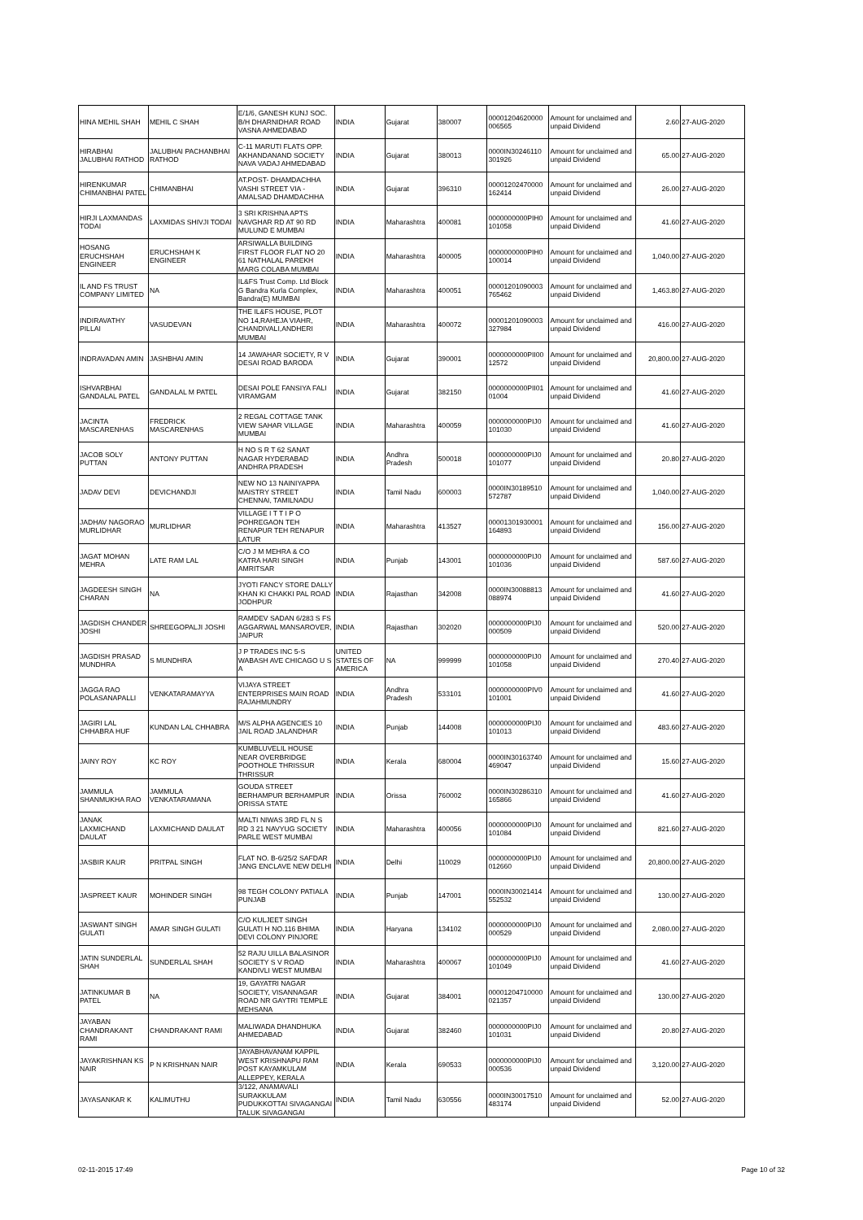| HINA MEHIL SHAH | MEHIL C SHAH | E/1/6, GANESH KUNJ SOC. B/H DHARNIDHAR ROAD VASNA AHMEDABAD | INDIA | Gujarat | 380007 | 00001204620000 006565 | Amount for unclaimed and unpaid Dividend | 2.60 | 27-AUG-2020 |
| HIRABHAI JALUBHAI RATHOD | JALUBHAI PACHANBHAI RATHOD | C-11 MARUTI FLATS OPP. AKHANDANAND SOCIETY NAVA VADAJ AHMEDABAD | INDIA | Gujarat | 380013 | 0000IN30246110 301926 | Amount for unclaimed and unpaid Dividend | 65.00 | 27-AUG-2020 |
| HIRENKUMAR CHIMANBHAI PATEL | CHIMANBHAI | AT.POST- DHAMDACHHA VASHI STREET VIA - AMALSAD DHAMDACHHA | INDIA | Gujarat | 396310 | 00001202470000 162414 | Amount for unclaimed and unpaid Dividend | 26.00 | 27-AUG-2020 |
| HIRJI LAXMANDAS TODAI | LAXMIDAS SHIVJI TODAI | 3 SRI KRISHNA APTS NAVGHAR RD AT 90 RD MULUND E MUMBAI | INDIA | Maharashtra | 400081 | 0000000000PIH0 101058 | Amount for unclaimed and unpaid Dividend | 41.60 | 27-AUG-2020 |
| HOSANG ERUCHSHAH ENGINEER | ERUCHSHAH K ENGINEER | ARSIWALLA BUILDING FIRST FLOOR FLAT NO 20 61 NATHALAL PAREKH MARG COLABA MUMBAI | INDIA | Maharashtra | 400005 | 0000000000PIH0 100014 | Amount for unclaimed and unpaid Dividend | 1,040.00 | 27-AUG-2020 |
| IL AND FS TRUST COMPANY LIMITED | NA | IL&FS Trust Comp. Ltd Block G Bandra Kurla Complex, Bandra(E) MUMBAI | INDIA | Maharashtra | 400051 | 00001201090003 765462 | Amount for unclaimed and unpaid Dividend | 1,463.80 | 27-AUG-2020 |
| INDIRAVATHY PILLAI | VASUDEVAN | THE IL&FS HOUSE, PLOT NO 14,RAHEJA VIAHR, CHANDIVALI,ANDHERI MUMBAI | INDIA | Maharashtra | 400072 | 00001201090003 327984 | Amount for unclaimed and unpaid Dividend | 416.00 | 27-AUG-2020 |
| INDRAVADAN AMIN | JASHBHAI AMIN | 14 JAWAHAR SOCIETY, R V DESAI ROAD BARODA | INDIA | Gujarat | 390001 | 0000000000PII00 12572 | Amount for unclaimed and unpaid Dividend | 20,800.00 | 27-AUG-2020 |
| ISHVARBHAI GANDALAL PATEL | GANDALAL M PATEL | DESAI POLE FANSIYA FALI VIRAMGAM | INDIA | Gujarat | 382150 | 0000000000PII01 01004 | Amount for unclaimed and unpaid Dividend | 41.60 | 27-AUG-2020 |
| JACINTA MASCARENHAS | FREDRICK MASCARENHAS | 2 REGAL COTTAGE TANK VIEW SAHAR VILLAGE MUMBAI | INDIA | Maharashtra | 400059 | 0000000000PIJ0 101030 | Amount for unclaimed and unpaid Dividend | 41.60 | 27-AUG-2020 |
| JACOB SOLY PUTTAN | ANTONY PUTTAN | H NO S R T 62 SANAT NAGAR HYDERABAD ANDHRA PRADESH | INDIA | Andhra Pradesh | 500018 | 0000000000PIJ0 101077 | Amount for unclaimed and unpaid Dividend | 20.80 | 27-AUG-2020 |
| JADAV DEVI | DEVICHANDJI | NEW NO 13 NAINIYAPPA MAISTRY STREET CHENNAI, TAMILNADU | INDIA | Tamil Nadu | 600003 | 0000IN30189510 572787 | Amount for unclaimed and unpaid Dividend | 1,040.00 | 27-AUG-2020 |
| JADHAV NAGORAO MURLIDHAR | MURLIDHAR | VILLAGE I T T I P O POHREGAON TEH RENAPUR TEH RENAPUR LATUR | INDIA | Maharashtra | 413527 | 00001301930001 164893 | Amount for unclaimed and unpaid Dividend | 156.00 | 27-AUG-2020 |
| JAGAT MOHAN MEHRA | LATE RAM LAL | C/O J M MEHRA & CO KATRA HARI SINGH AMRITSAR | INDIA | Punjab | 143001 | 0000000000PIJ0 101036 | Amount for unclaimed and unpaid Dividend | 587.60 | 27-AUG-2020 |
| JAGDEESH SINGH CHARAN | NA | JYOTI FANCY STORE DALLY KHAN KI CHAKKI PAL ROAD JODHPUR | INDIA | Rajasthan | 342008 | 0000IN30088813 088974 | Amount for unclaimed and unpaid Dividend | 41.60 | 27-AUG-2020 |
| JAGDISH CHANDER JOSHI | SHREEGOPALJI JOSHI | RAMDEV SADAN 6/283 S FS AGGARWAL MANSAROVER, JAIPUR | INDIA | Rajasthan | 302020 | 0000000000PIJ0 000509 | Amount for unclaimed and unpaid Dividend | 520.00 | 27-AUG-2020 |
| JAGDISH PRASAD MUNDHRA | S MUNDHRA | J P TRADES INC 5-S WABASH AVE CHICAGO U S A | UNITED STATES OF AMERICA | NA | 999999 | 0000000000PIJ0 101058 | Amount for unclaimed and unpaid Dividend | 270.40 | 27-AUG-2020 |
| JAGGA RAO POLASANAPALLI | VENKATARAMAYYA | VIJAYA STREET ENTERPRISES MAIN ROAD RAJAHMUNDRY | INDIA | Andhra Pradesh | 533101 | 0000000000PIV0 101001 | Amount for unclaimed and unpaid Dividend | 41.60 | 27-AUG-2020 |
| JAGIRI LAL CHHABRA HUF | KUNDAN LAL CHHABRA | M/S ALPHA AGENCIES 10 JAIL ROAD JALANDHAR | INDIA | Punjab | 144008 | 0000000000PIJ0 101013 | Amount for unclaimed and unpaid Dividend | 483.60 | 27-AUG-2020 |
| JAINY ROY | KC ROY | KUMBLUVELIL HOUSE NEAR OVERBRIDGE POOTHOLE THRISSUR THRISSUR | INDIA | Kerala | 680004 | 0000IN30163740 469047 | Amount for unclaimed and unpaid Dividend | 15.60 | 27-AUG-2020 |
| JAMMULA SHANMUKHA RAO | JAMMULA VENKATARAMANA | GOUDA STREET BERHAMPUR BERHAMPUR ORISSA STATE | INDIA | Orissa | 760002 | 0000IN30286310 165866 | Amount for unclaimed and unpaid Dividend | 41.60 | 27-AUG-2020 |
| JANAK LAXMICHAND DAULAT | LAXMICHAND DAULAT | MALTI NIWAS 3RD FL N S RD 3 21 NAVYUG SOCIETY PARLE WEST MUMBAI | INDIA | Maharashtra | 400056 | 0000000000PIJ0 101084 | Amount for unclaimed and unpaid Dividend | 821.60 | 27-AUG-2020 |
| JASBIR KAUR | PRITPAL SINGH | FLAT NO. B-6/25/2 SAFDAR JANG ENCLAVE NEW DELHI | INDIA | Delhi | 110029 | 0000000000PIJ0 012660 | Amount for unclaimed and unpaid Dividend | 20,800.00 | 27-AUG-2020 |
| JASPREET KAUR | MOHINDER SINGH | 98 TEGH COLONY PATIALA PUNJAB | INDIA | Punjab | 147001 | 0000IN30021414 552532 | Amount for unclaimed and unpaid Dividend | 130.00 | 27-AUG-2020 |
| JASWANT SINGH GULATI | AMAR SINGH GULATI | C/O KULJEET SINGH GULATI H NO.116 BHIMA DEVI COLONY PINJORE | INDIA | Haryana | 134102 | 0000000000PIJ0 000529 | Amount for unclaimed and unpaid Dividend | 2,080.00 | 27-AUG-2020 |
| JATIN SUNDERLAL SHAH | SUNDERLAL SHAH | 52 RAJU UILLA BALASINOR SOCIETY S V ROAD KANDIVLI WEST MUMBAI | INDIA | Maharashtra | 400067 | 0000000000PIJ0 101049 | Amount for unclaimed and unpaid Dividend | 41.60 | 27-AUG-2020 |
| JATINKUMAR B PATEL | NA | 19, GAYATRI NAGAR SOCIETY, VISANNAGAR ROAD NR GAYTRI TEMPLE MEHSANA | INDIA | Gujarat | 384001 | 00001204710000 021357 | Amount for unclaimed and unpaid Dividend | 130.00 | 27-AUG-2020 |
| JAYABAN CHANDRAKANT RAMI | CHANDRAKANT RAMI | MALIWADA DHANDHUKA AHMEDABAD | INDIA | Gujarat | 382460 | 0000000000PIJ0 101031 | Amount for unclaimed and unpaid Dividend | 20.80 | 27-AUG-2020 |
| JAYAKRISHNAN KS NAIR | P N KRISHNAN NAIR | JAYABHAVANAM KAPPIL WEST KRISHNAPU RAM POST KAYAMKULAM ALLEPPEY, KERALA | INDIA | Kerala | 690533 | 0000000000PIJ0 000536 | Amount for unclaimed and unpaid Dividend | 3,120.00 | 27-AUG-2020 |
| JAYASANKAR K | KALIMUTHU | 3/122, ANAMAVALI SURAKKULAM PUDUKKOTTAI SIVAGANGAI TALUK SIVAGANGAI | INDIA | Tamil Nadu | 630556 | 0000IN30017510 483174 | Amount for unclaimed and unpaid Dividend | 52.00 | 27-AUG-2020 |
02-11-2015 17:49 Page 10 of 32